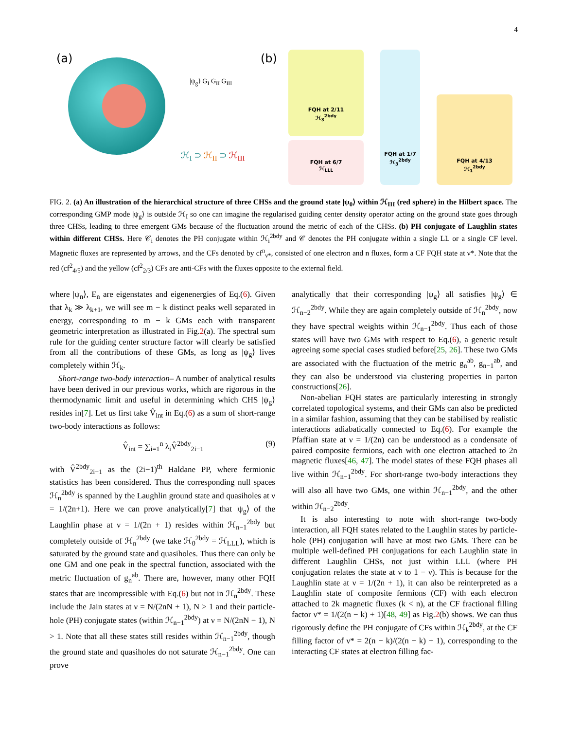4
(a)
|ψ<sub>g</sub>⟩ G<sub>I</sub> G<sub>II</sub> G<sub>III</sub>
ℋ<sub>I</sub> ⊃ ℋ<sub>II</sub> ⊃ ℋ<sub>III</sub>
(b)
FQH at 2/11
ℋ<sub>3</sub><sup>2bdy</sup>
FQH at 6/7
ℋ<sub>LLL</sub>
FQH at 1/7
ℋ<sub>3</sub><sup>2bdy</sup>
FQH at 4/13
ℋ<sub>1</sub><sup>2bdy</sup>
FIG. 2. (a) An illustration of the hierarchical structure of three CHSs and the ground state |ψ<sub>0</sub>⟩ within ℋ<sub>III</sub> (red sphere) in the Hilbert space. The corresponding GMP mode |ψ<sub>g</sub>⟩ is outside ℋ<sub>I</sub> so one can imagine the regularised guiding center density operator acting on the ground state goes through three CHSs, leading to three emergent GMs because of the fluctuation around the metric of each of the CHSs. (b) PH conjugate of Laughlin states within different CHSs. Here 𝒞<sub>i</sub> denotes the PH conjugate within ℋ<sub>i</sub><sup>2bdy</sup> and 𝒞 denotes the PH conjugate within a single LL or a single CF level. Magnetic fluxes are represented by arrows, and the CFs denoted by cf<sup>n</sup><sub>ν*</sub>, consisted of one electron and n fluxes, form a CF FQH state at ν*. Note that the red (cf<sup>2</sup><sub>4/5</sub>) and the yellow (cf<sup>2</sup><sub>2/3</sub>) CFs are anti-CFs with the fluxes opposite to the external field.
where |ψ<sub>n</sub>⟩, E<sub>n</sub> are eigenstates and eigenenergies of Eq.(6). Given that λ<sub>k</sub> ≫ λ<sub>k+1</sub>, we will see m − k distinct peaks well separated in energy, corresponding to m − k GMs each with transparent geometric interpretation as illustrated in Fig.2(a). The spectral sum rule for the guiding center structure factor will clearly be satisfied from all the contributions of these GMs, as long as |ψ<sub>g</sub>⟩ lives completely within ℋ<sub>k</sub>.
Short-range two-body interaction– A number of analytical results have been derived in our previous works, which are rigorous in the thermodynamic limit and useful in determining which CHS |ψ<sub>g</sub>⟩ resides in[7]. Let us first take V̂<sub>int</sub> in Eq.(6) as a sum of short-range two-body interactions as follows:
V̂<sub>int</sub> = ∑<sub>i=1</sub><sup>n</sup> λ<sub>i</sub>V̂<sup>2bdy</sup><sub>2i−1</sub> (9)
with V̂<sup>2bdy</sup><sub>2i−1</sub> as the (2i−1)<sup>th</sup> Haldane PP, where fermionic statistics has been considered. Thus the corresponding null spaces ℋ<sub>n</sub><sup>2bdy</sup> is spanned by the Laughlin ground state and quasiholes at ν = 1/(2n+1). Here we can prove analytically[7] that |ψ<sub>g</sub>⟩ of the Laughlin phase at ν = 1/(2n + 1) resides within ℋ<sub>n−1</sub><sup>2bdy</sup> but completely outside of ℋ<sub>n</sub><sup>2bdy</sup> (we take ℋ<sub>0</sub><sup>2bdy</sup> = ℋ<sub>LLL</sub>), which is saturated by the ground state and quasiholes. Thus there can only be one GM and one peak in the spectral function, associated with the metric fluctuation of g<sub>n</sub><sup>ab</sup>. There are, however, many other FQH states that are incompressible with Eq.(6) but not in ℋ<sub>n</sub><sup>2bdy</sup>. These include the Jain states at ν = N/(2nN + 1), N > 1 and their particle-hole (PH) conjugate states (within ℋ<sub>n−1</sub><sup>2bdy</sup>) at ν = N/(2nN − 1), N > 1. Note that all these states still resides within ℋ<sub>n−1</sub><sup>2bdy</sup>, though the ground state and quasiholes do not saturate ℋ<sub>n−1</sub><sup>2bdy</sup>. One can prove
analytically that their corresponding |ψ<sub>g</sub>⟩ all satisfies |ψ<sub>g</sub>⟩ ∈ ℋ<sub>n−2</sub><sup>2bdy</sup>. While they are again completely outside of ℋ<sub>n</sub><sup>2bdy</sup>, now they have spectral weights within ℋ<sub>n−1</sub><sup>2bdy</sup>. Thus each of those states will have two GMs with respect to Eq.(6), a generic result agreeing some special cases studied before[25, 26]. These two GMs are associated with the fluctuation of the metric g<sub>n</sub><sup>ab</sup>, g<sub>n−1</sub><sup>ab</sup>, and they can also be understood via clustering properties in parton constructions[26].
Non-abelian FQH states are particularly interesting in strongly correlated topological systems, and their GMs can also be predicted in a similar fashion, assuming that they can be stabilised by realistic interactions adiabatically connected to Eq.(6). For example the Pfaffian state at ν = 1/(2n) can be understood as a condensate of paired composite fermions, each with one electron attached to 2n magnetic fluxes[46, 47]. The model states of these FQH phases all live within ℋ<sub>n−1</sub><sup>2bdy</sup>. For short-range two-body interactions they will also all have two GMs, one within ℋ<sub>n−1</sub><sup>2bdy</sup>, and the other within ℋ<sub>n−2</sub><sup>2bdy</sup>.
It is also interesting to note with short-range two-body interaction, all FQH states related to the Laughlin states by particle-hole (PH) conjugation will have at most two GMs. There can be multiple well-defined PH conjugations for each Laughlin state in different Laughlin CHSs, not just within LLL (where PH conjugation relates the state at ν to 1 − ν). This is because for the Laughlin state at ν = 1/(2n + 1), it can also be reinterpreted as a Laughlin state of composite fermions (CF) with each electron attached to 2k magnetic fluxes (k < n), at the CF fractional filling factor ν* = 1/(2(n − k) + 1)[48, 49] as Fig.2(b) shows. We can thus rigorously define the PH conjugate of CFs within ℋ<sub>k</sub><sup>2bdy</sup>, at the CF filling factor of ν* = 2(n − k)/(2(n − k) + 1), corresponding to the interacting CF states at electron filling fac-